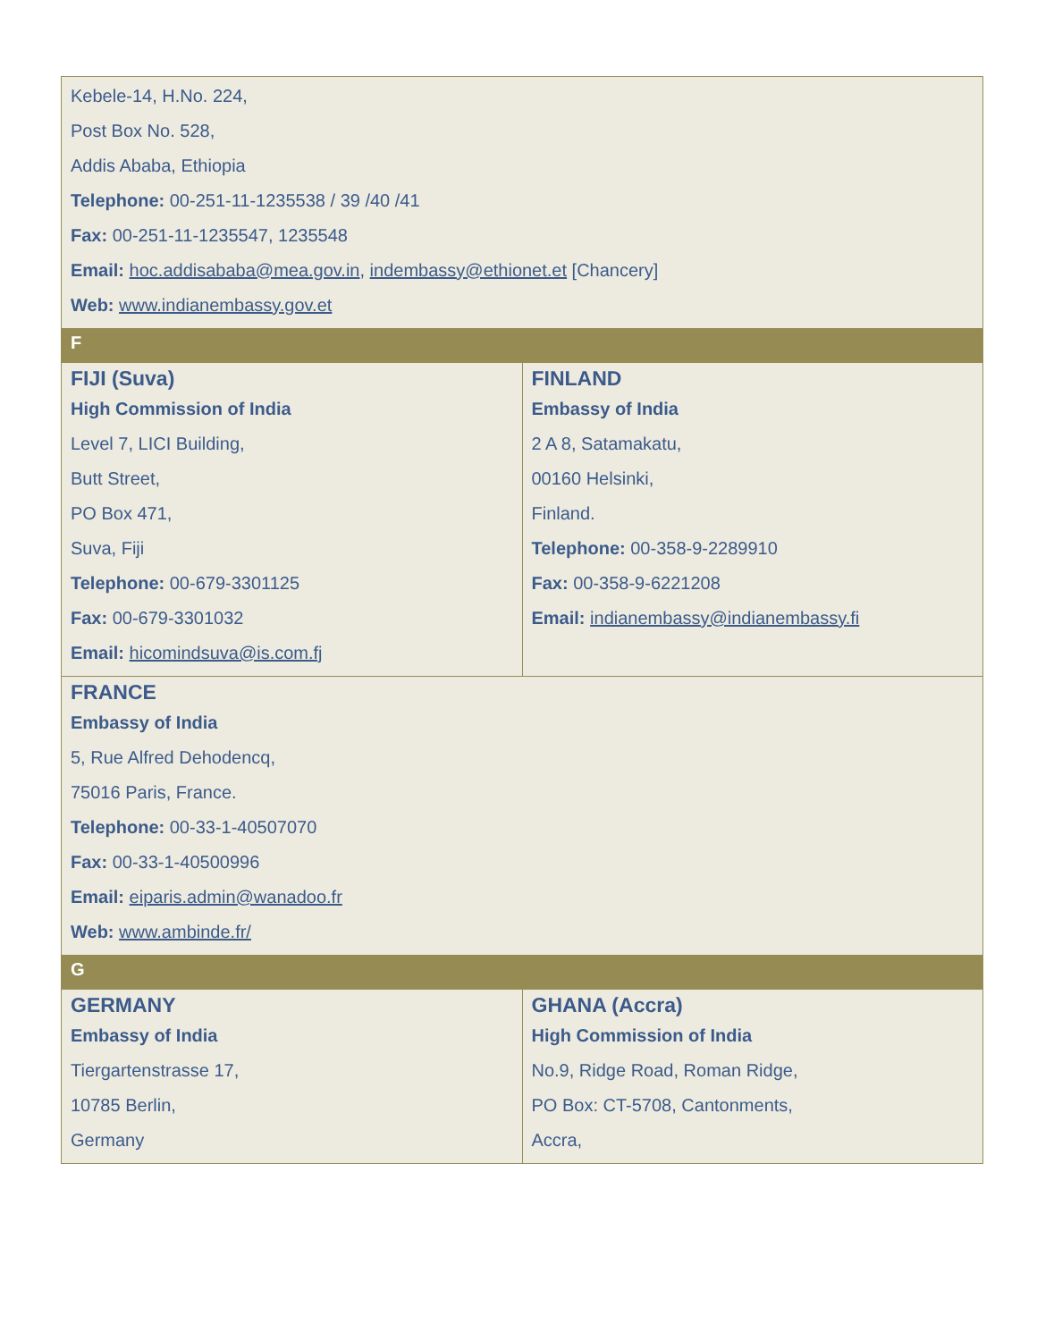| Kebele-14, H.No. 224, Post Box No. 528, Addis Ababa, Ethiopia Telephone: 00-251-11-1235538 / 39 /40 /41 Fax: 00-251-11-1235547, 1235548 Email: hoc.addisababa@mea.gov.in , indembassy@ethionet.et [Chancery] Web: www.indianembassy.gov.et | |
| F | |
| FIJI (Suva) High Commission of India Level 7, LICI Building, Butt Street, PO Box 471, Suva, Fiji Telephone: 00-679-3301125 Fax: 00-679-3301032 Email: hicomindsuva@is.com.fj | FINLAND Embassy of India 2 A 8, Satamakatu, 00160 Helsinki, Finland. Telephone: 00-358-9-2289910 Fax: 00-358-9-6221208 Email: indianembassy@indianembassy.fi |
| FRANCE Embassy of India 5, Rue Alfred Dehodencq, 75016 Paris, France. Telephone: 00-33-1-40507070 Fax: 00-33-1-40500996 Email: eiparis.admin@wanadoo.fr Web: www.ambinde.fr/ | |
| G | |
| GERMANY Embassy of India Tiergartenstrasse 17, 10785 Berlin, Germany | GHANA (Accra) High Commission of India No.9, Ridge Road, Roman Ridge, PO Box: CT-5708, Cantonments, Accra, |